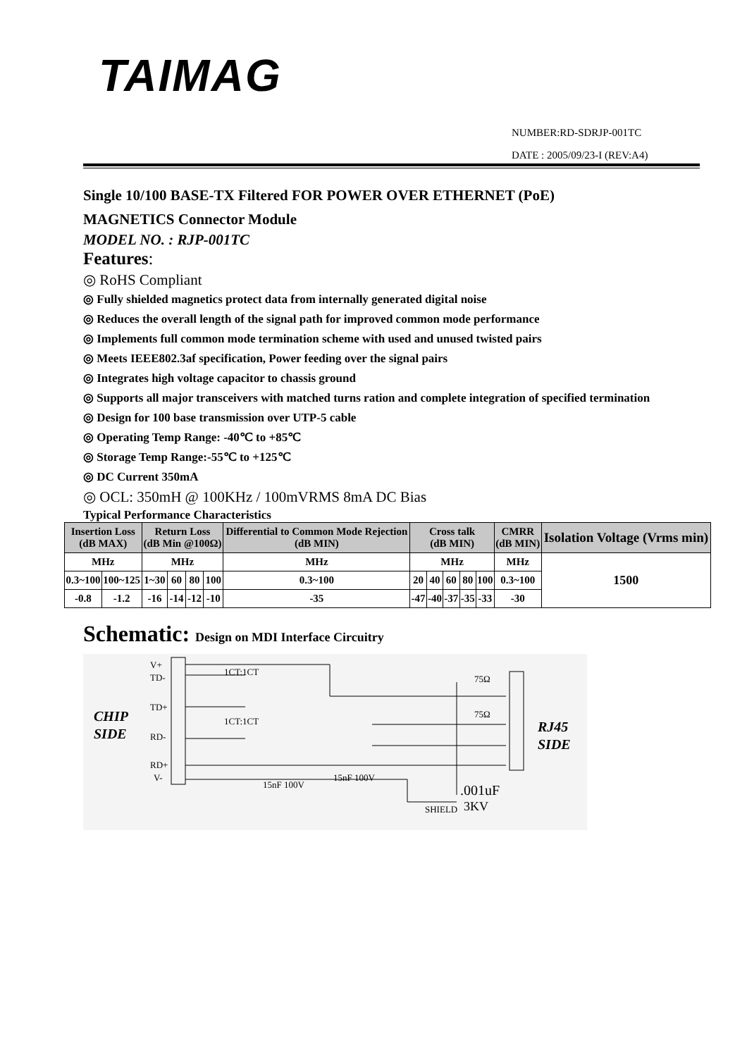TAIMAG
NUMBER:RD-SDRJP-001TC
DATE : 2005/09/23-I (REV:A4)
Single 10/100 BASE-TX Filtered FOR POWER OVER ETHERNET (PoE)
MAGNETICS Connector Module
MODEL NO. : RJP-001TC
Features:
◎ RoHS Compliant
◎ Fully shielded magnetics protect data from internally generated digital noise
◎ Reduces the overall length of the signal path for improved common mode performance
◎ Implements full common mode termination scheme with used and unused twisted pairs
◎ Meets IEEE802.3af specification, Power feeding over the signal pairs
◎ Integrates high voltage capacitor to chassis ground
◎ Supports all major transceivers with matched turns ration and complete integration of specified termination
◎ Design for 100 base transmission over UTP-5 cable
◎ Operating Temp Range: -40℃ to +85℃
◎ Storage Temp Range:-55℃ to +125℃
◎ DC Current 350mA
◎ OCL: 350mH @ 100KHz / 100mVRMS 8mA DC Bias
Typical Performance Characteristics
| Insertion Loss (dB MAX) | | Return Loss (dB Min @100Ω) | | | | Differential to Common Mode Rejection (dB MIN) | Cross talk (dB MIN) | | | | | CMRR (dB MIN) | Isolation Voltage (Vrms min) |
| --- | --- | --- | --- | --- | --- | --- | --- | --- | --- | --- | --- | --- | --- |
| MHz | | MHz | | | | MHz | MHz | | | | | MHz | 1500 |
| 0.3~100 | 100~125 | 1~30 | 60 | 80 | 100 | 0.3~100 | 20 | 40 | 60 | 80 | 100 | 0.3~100 | |
| -0.8 | -1.2 | -16 | -14 | -12 | -10 | -35 | -47 | -40 | -37 | -35 | -33 | -30 | |
Schematic: Design on MDI Interface Circuitry
CHIP
SIDE
RJ45
SIDE
V+
TD-
TD+
RD-
RD+
V-
1CT:1CT
1CT:1CT
75Ω
75Ω
15nF 100V
15nF 100V
.001uF
SHIELD
3KV